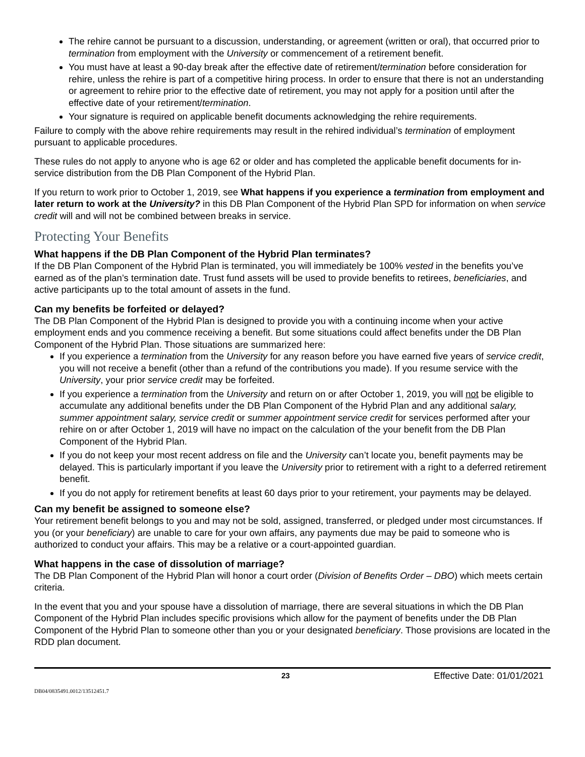The rehire cannot be pursuant to a discussion, understanding, or agreement (written or oral), that occurred prior to termination from employment with the University or commencement of a retirement benefit.
You must have at least a 90-day break after the effective date of retirement/termination before consideration for rehire, unless the rehire is part of a competitive hiring process. In order to ensure that there is not an understanding or agreement to rehire prior to the effective date of retirement, you may not apply for a position until after the effective date of your retirement/termination.
Your signature is required on applicable benefit documents acknowledging the rehire requirements.
Failure to comply with the above rehire requirements may result in the rehired individual’s termination of employment pursuant to applicable procedures.
These rules do not apply to anyone who is age 62 or older and has completed the applicable benefit documents for in-service distribution from the DB Plan Component of the Hybrid Plan.
If you return to work prior to October 1, 2019, see What happens if you experience a termination from employment and later return to work at the University? in this DB Plan Component of the Hybrid Plan SPD for information on when service credit will and will not be combined between breaks in service.
Protecting Your Benefits
What happens if the DB Plan Component of the Hybrid Plan terminates?
If the DB Plan Component of the Hybrid Plan is terminated, you will immediately be 100% vested in the benefits you’ve earned as of the plan’s termination date. Trust fund assets will be used to provide benefits to retirees, beneficiaries, and active participants up to the total amount of assets in the fund.
Can my benefits be forfeited or delayed?
The DB Plan Component of the Hybrid Plan is designed to provide you with a continuing income when your active employment ends and you commence receiving a benefit. But some situations could affect benefits under the DB Plan Component of the Hybrid Plan. Those situations are summarized here:
If you experience a termination from the University for any reason before you have earned five years of service credit, you will not receive a benefit (other than a refund of the contributions you made). If you resume service with the University, your prior service credit may be forfeited.
If you experience a termination from the University and return on or after October 1, 2019, you will not be eligible to accumulate any additional benefits under the DB Plan Component of the Hybrid Plan and any additional salary, summer appointment salary, service credit or summer appointment service credit for services performed after your rehire on or after October 1, 2019 will have no impact on the calculation of the your benefit from the DB Plan Component of the Hybrid Plan.
If you do not keep your most recent address on file and the University can’t locate you, benefit payments may be delayed. This is particularly important if you leave the University prior to retirement with a right to a deferred retirement benefit.
If you do not apply for retirement benefits at least 60 days prior to your retirement, your payments may be delayed.
Can my benefit be assigned to someone else?
Your retirement benefit belongs to you and may not be sold, assigned, transferred, or pledged under most circumstances. If you (or your beneficiary) are unable to care for your own affairs, any payments due may be paid to someone who is authorized to conduct your affairs. This may be a relative or a court-appointed guardian.
What happens in the case of dissolution of marriage?
The DB Plan Component of the Hybrid Plan will honor a court order (Division of Benefits Order – DBO) which meets certain criteria.
In the event that you and your spouse have a dissolution of marriage, there are several situations in which the DB Plan Component of the Hybrid Plan includes specific provisions which allow for the payment of benefits under the DB Plan Component of the Hybrid Plan to someone other than you or your designated beneficiary. Those provisions are located in the RDD plan document.
23 Effective Date: 01/01/2021
DB04/0835491.0012/13512451.7